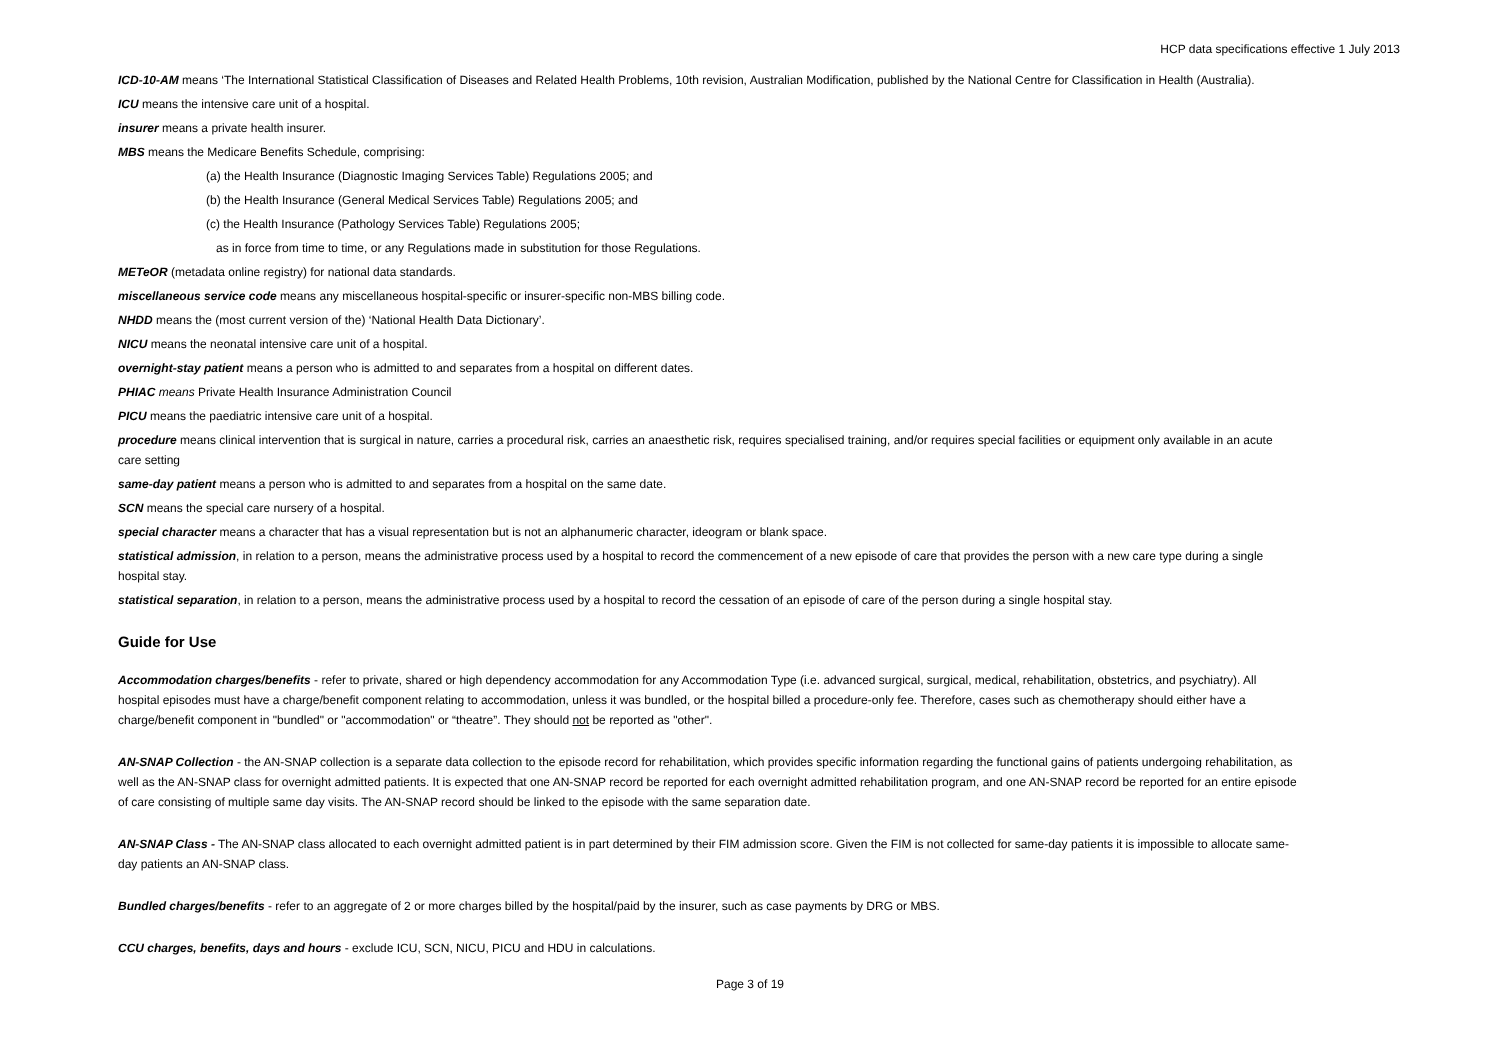HCP data specifications effective 1 July 2013
ICD-10-AM means ‘The International Statistical Classification of Diseases and Related Health Problems, 10th revision, Australian Modification, published by the National Centre for Classification in Health (Australia).
ICU means the intensive care unit of a hospital.
insurer means a private health insurer.
MBS means the Medicare Benefits Schedule, comprising:
(a) the Health Insurance (Diagnostic Imaging Services Table) Regulations 2005; and
(b) the Health Insurance (General Medical Services Table) Regulations 2005; and
(c) the Health Insurance (Pathology Services Table) Regulations 2005;
as in force from time to time, or any Regulations made in substitution for those Regulations.
METeOR (metadata online registry) for national data standards.
miscellaneous service code means any miscellaneous hospital-specific or insurer-specific non-MBS billing code.
NHDD means the (most current version of the) ‘National Health Data Dictionary’.
NICU means the neonatal intensive care unit of a hospital.
overnight-stay patient means a person who is admitted to and separates from a hospital on different dates.
PHIAC means Private Health Insurance Administration Council
PICU means the paediatric intensive care unit of a hospital.
procedure means clinical intervention that is surgical in nature, carries a procedural risk, carries an anaesthetic risk, requires specialised training, and/or requires special facilities or equipment only available in an acute care setting
same-day patient means a person who is admitted to and separates from a hospital on the same date.
SCN means the special care nursery of a hospital.
special character means a character that has a visual representation but is not an alphanumeric character, ideogram or blank space.
statistical admission, in relation to a person, means the administrative process used by a hospital to record the commencement of a new episode of care that provides the person with a new care type during a single hospital stay.
statistical separation, in relation to a person, means the administrative process used by a hospital to record the cessation of an episode of care of the person during a single hospital stay.
Guide for Use
Accommodation charges/benefits - refer to private, shared or high dependency accommodation for any Accommodation Type (i.e. advanced surgical, surgical, medical, rehabilitation, obstetrics, and psychiatry). All hospital episodes must have a charge/benefit component relating to accommodation, unless it was bundled, or the hospital billed a procedure-only fee. Therefore, cases such as chemotherapy should either have a charge/benefit component in "bundled" or "accommodation" or “theatre”. They should not be reported as "other".
AN-SNAP Collection - the AN-SNAP collection is a separate data collection to the episode record for rehabilitation, which provides specific information regarding the functional gains of patients undergoing rehabilitation, as well as the AN-SNAP class for overnight admitted patients. It is expected that one AN-SNAP record be reported for each overnight admitted rehabilitation program, and one AN-SNAP record be reported for an entire episode of care consisting of multiple same day visits. The AN-SNAP record should be linked to the episode with the same separation date.
AN-SNAP Class - The AN-SNAP class allocated to each overnight admitted patient is in part determined by their FIM admission score. Given the FIM is not collected for same-day patients it is impossible to allocate same-day patients an AN-SNAP class.
Bundled charges/benefits - refer to an aggregate of 2 or more charges billed by the hospital/paid by the insurer, such as case payments by DRG or MBS.
CCU charges, benefits, days and hours - exclude ICU, SCN, NICU, PICU and HDU in calculations.
Page 3 of 19